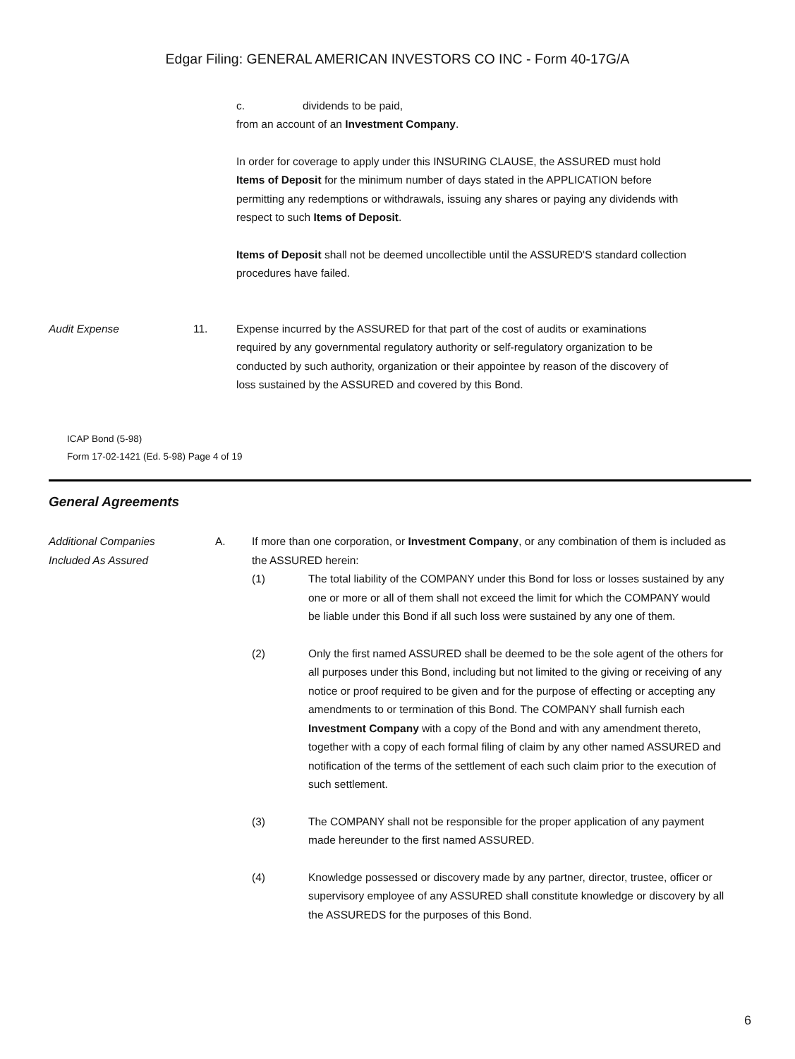Edgar Filing: GENERAL AMERICAN INVESTORS CO INC - Form 40-17G/A
c. dividends to be paid,
from an account of an Investment Company.
In order for coverage to apply under this INSURING CLAUSE, the ASSURED must hold Items of Deposit for the minimum number of days stated in the APPLICATION before permitting any redemptions or withdrawals, issuing any shares or paying any dividends with respect to such Items of Deposit.
Items of Deposit shall not be deemed uncollectible until the ASSURED'S standard collection procedures have failed.
Audit Expense 11. Expense incurred by the ASSURED for that part of the cost of audits or examinations required by any governmental regulatory authority or self-regulatory organization to be conducted by such authority, organization or their appointee by reason of the discovery of loss sustained by the ASSURED and covered by this Bond.
ICAP Bond (5-98)
Form 17-02-1421 (Ed. 5-98) Page 4 of 19
General Agreements
Additional Companies
Included As Assured
A. If more than one corporation, or Investment Company, or any combination of them is included as the ASSURED herein:
(1) The total liability of the COMPANY under this Bond for loss or losses sustained by any one or more or all of them shall not exceed the limit for which the COMPANY would be liable under this Bond if all such loss were sustained by any one of them.
(2) Only the first named ASSURED shall be deemed to be the sole agent of the others for all purposes under this Bond, including but not limited to the giving or receiving of any notice or proof required to be given and for the purpose of effecting or accepting any amendments to or termination of this Bond. The COMPANY shall furnish each Investment Company with a copy of the Bond and with any amendment thereto, together with a copy of each formal filing of claim by any other named ASSURED and notification of the terms of the settlement of each such claim prior to the execution of such settlement.
(3) The COMPANY shall not be responsible for the proper application of any payment made hereunder to the first named ASSURED.
(4) Knowledge possessed or discovery made by any partner, director, trustee, officer or supervisory employee of any ASSURED shall constitute knowledge or discovery by all the ASSUREDS for the purposes of this Bond.
6